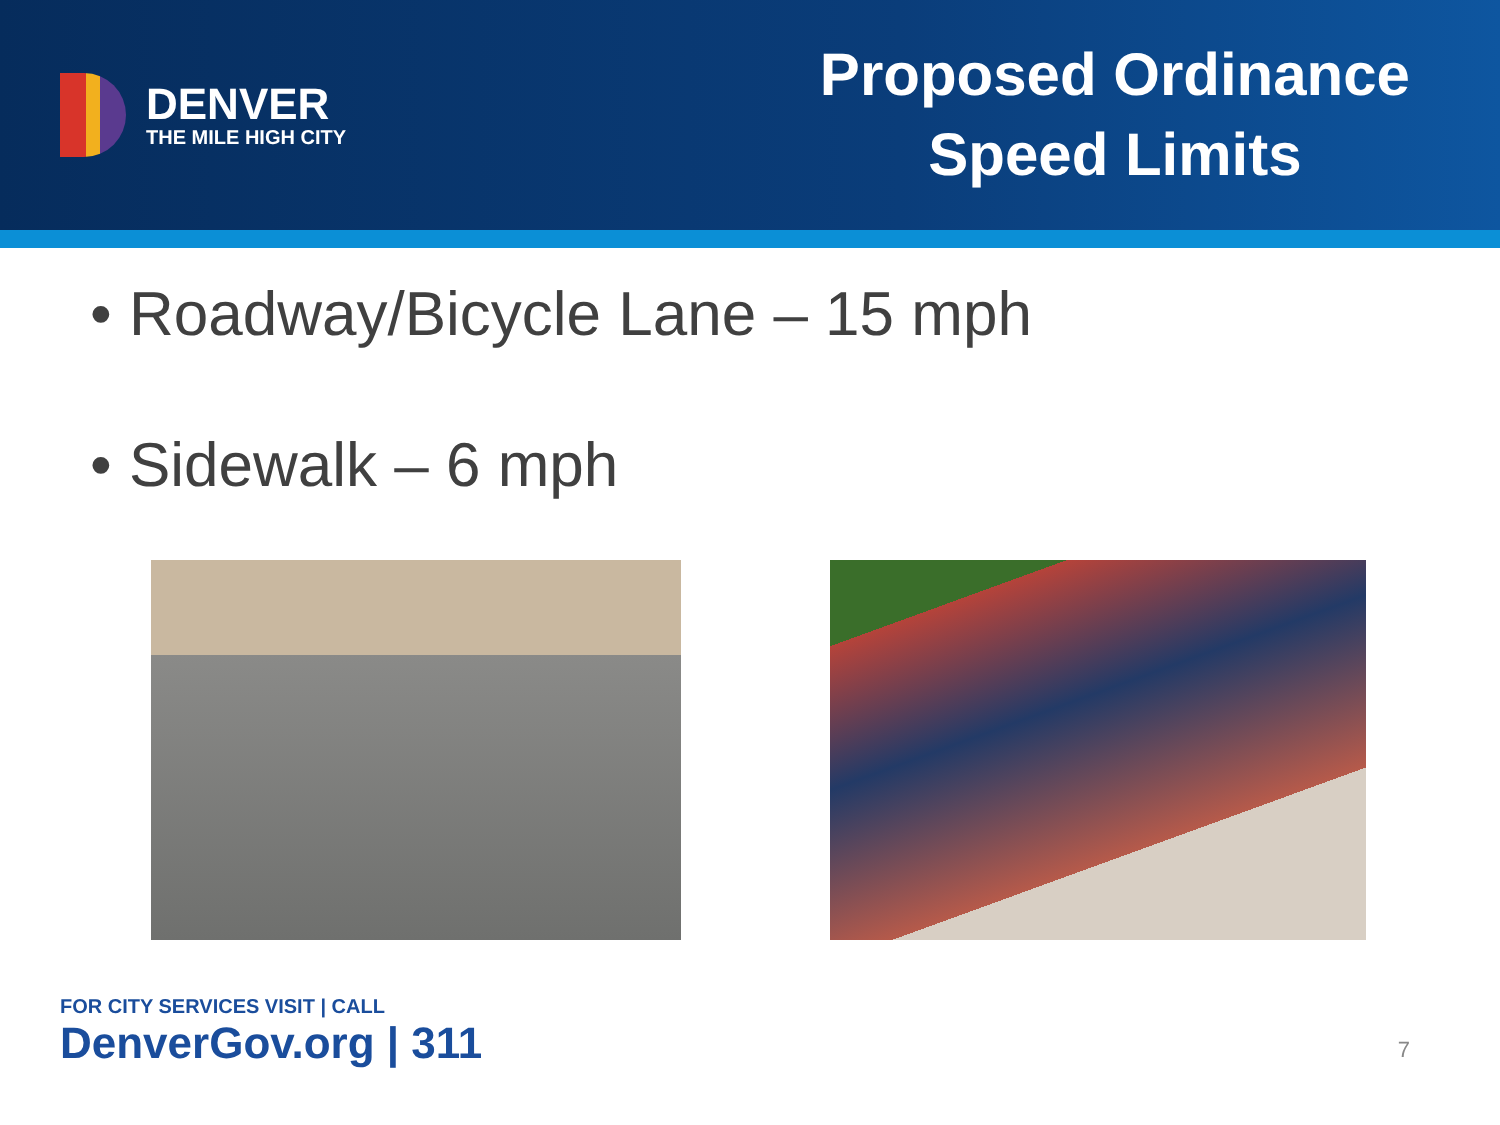DENVER
THE MILE HIGH CITY
Proposed Ordinance
Speed Limits
• Roadway/Bicycle Lane – 15 mph
• Sidewalk – 6 mph
FOR CITY SERVICES VISIT | CALL
DenverGov.org | 311
7